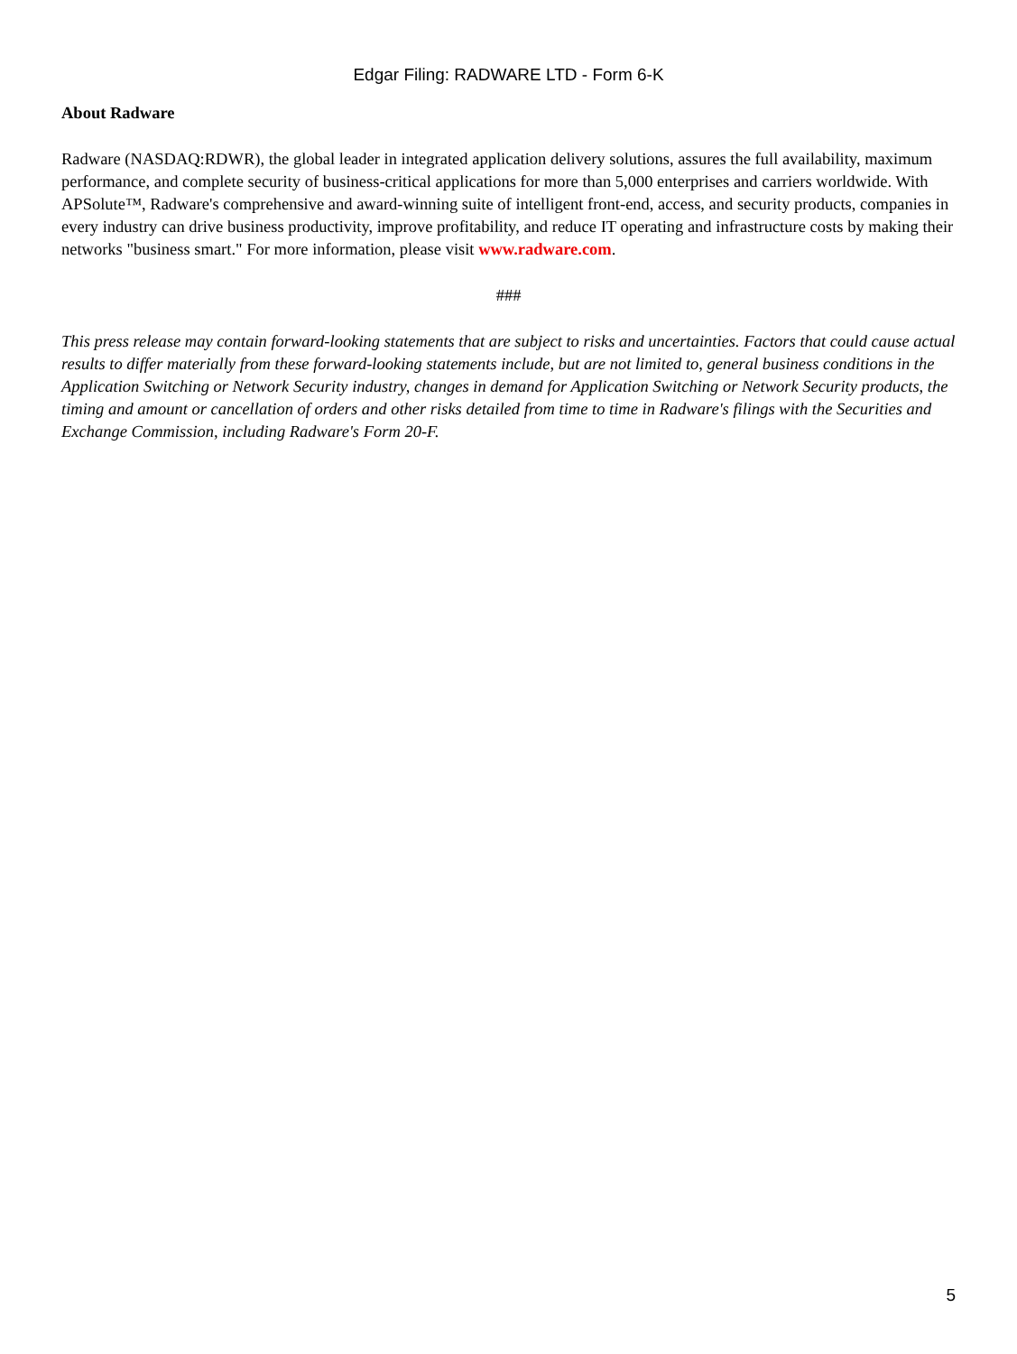Edgar Filing: RADWARE LTD - Form 6-K
About Radware
Radware (NASDAQ:RDWR), the global leader in integrated application delivery solutions, assures the full availability, maximum performance, and complete security of business-critical applications for more than 5,000 enterprises and carriers worldwide. With APSolute™, Radware's comprehensive and award-winning suite of intelligent front-end, access, and security products, companies in every industry can drive business productivity, improve profitability, and reduce IT operating and infrastructure costs by making their networks "business smart." For more information, please visit www.radware.com.
###
This press release may contain forward-looking statements that are subject to risks and uncertainties. Factors that could cause actual results to differ materially from these forward-looking statements include, but are not limited to, general business conditions in the Application Switching or Network Security industry, changes in demand for Application Switching or Network Security products, the timing and amount or cancellation of orders and other risks detailed from time to time in Radware's filings with the Securities and Exchange Commission, including Radware's Form 20-F.
5